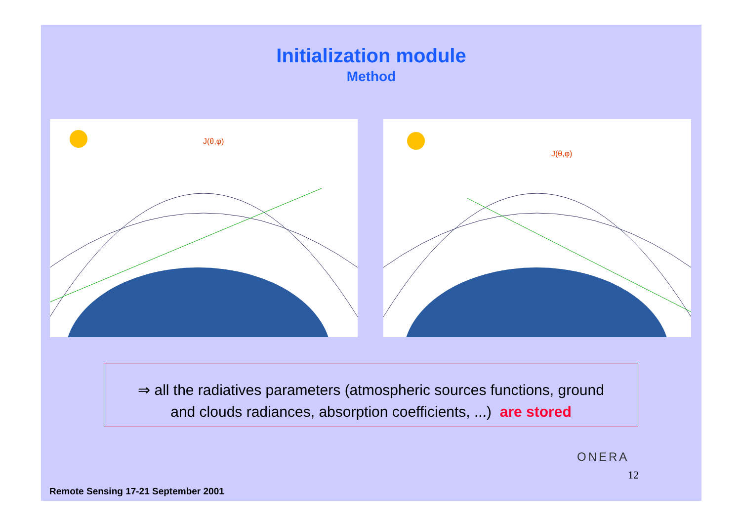Initialization module
Method
J(θ,φ)
J(θ,φ)
⇒ all the radiatives parameters (atmospheric sources functions, ground
and clouds radiances, absorption coefficients, ...) are stored
ONERA
12
Remote Sensing 17-21 September 2001